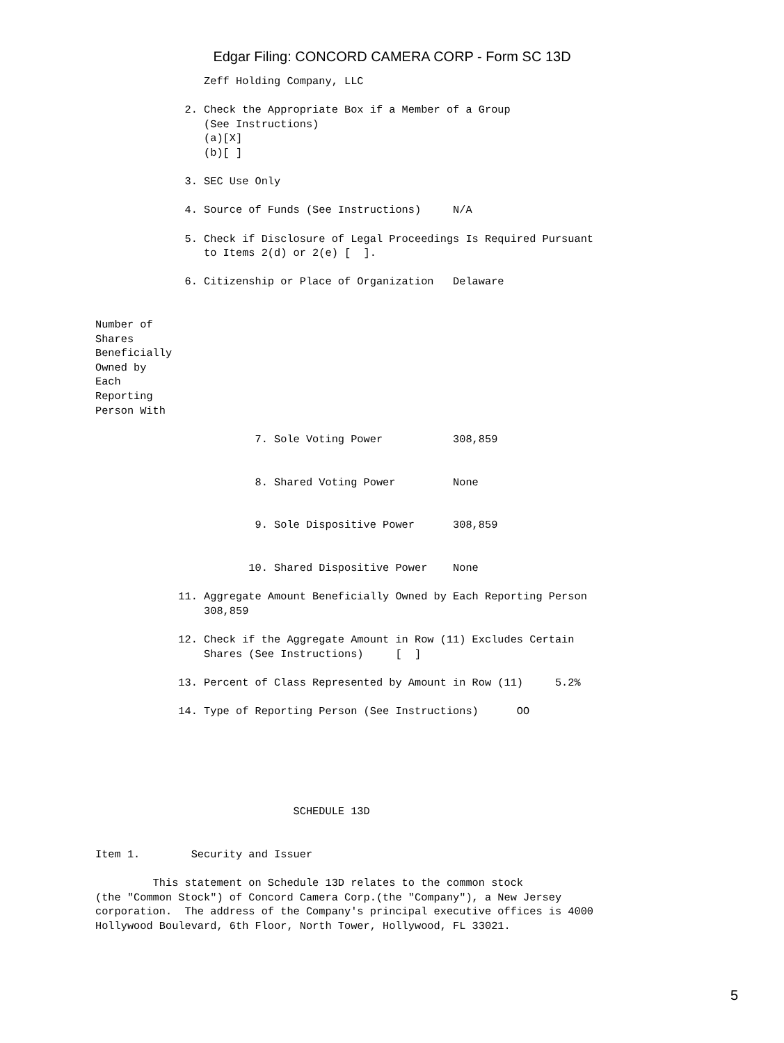Edgar Filing: CONCORD CAMERA CORP - Form SC 13D
                 Zeff Holding Company, LLC

              2. Check the Appropriate Box if a Member of a Group
                 (See Instructions)
                 (a)[X]
                 (b)[ ]

              3. SEC Use Only

              4. Source of Funds (See Instructions)     N/A

              5. Check if Disclosure of Legal Proceedings Is Required Pursuant
                 to Items 2(d) or 2(e) [  ].

              6. Citizenship or Place of Organization   Delaware


Number of
Shares
Beneficially
Owned by
Each
Reporting
Person With

                         7. Sole Voting Power           308,859


                         8. Shared Voting Power         None


                         9. Sole Dispositive Power      308,859


                        10. Shared Dispositive Power    None

             11. Aggregate Amount Beneficially Owned by Each Reporting Person
                 308,859

             12. Check if the Aggregate Amount in Row (11) Excludes Certain
                 Shares (See Instructions)     [  ]

             13. Percent of Class Represented by Amount in Row (11)     5.2%

             14. Type of Reporting Person (See Instructions)      OO






                               SCHEDULE 13D


Item 1.        Security and Issuer

         This statement on Schedule 13D relates to the common stock
(the "Common Stock") of Concord Camera Corp.(the "Company"), a New Jersey
corporation.  The address of the Company's principal executive offices is 4000
Hollywood Boulevard, 6th Floor, North Tower, Hollywood, FL 33021.
5